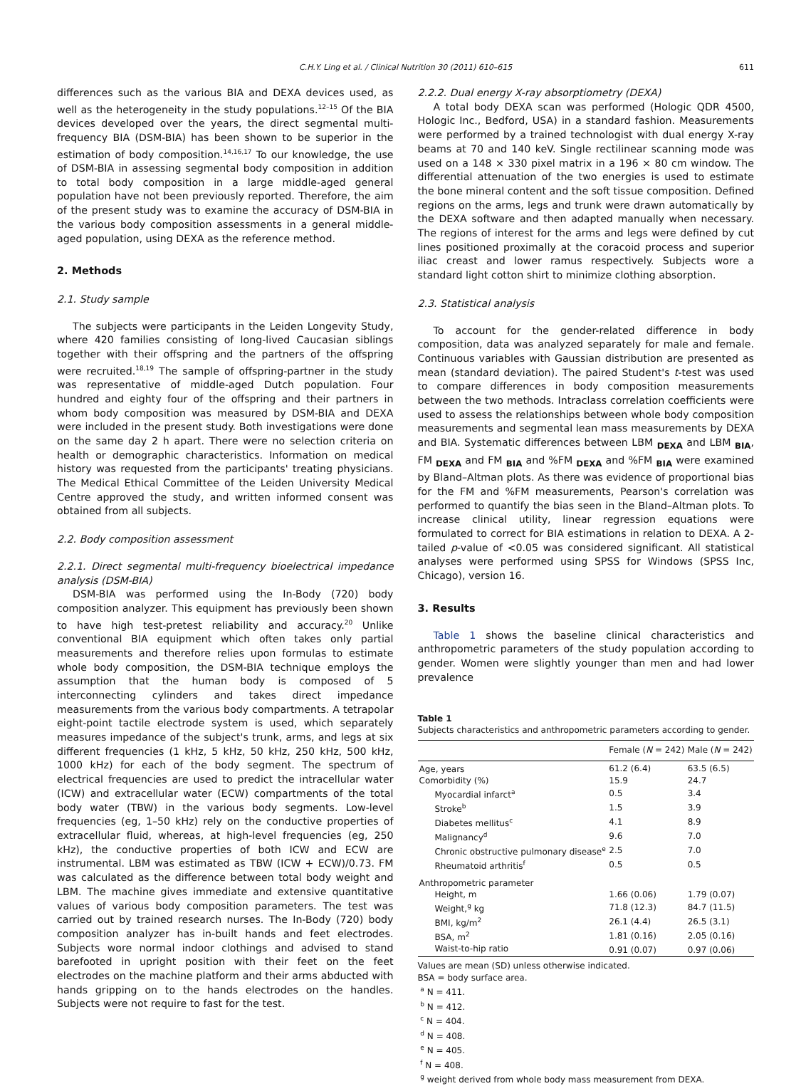C.H.Y. Ling et al. / Clinical Nutrition 30 (2011) 610–615 611
differences such as the various BIA and DEXA devices used, as well as the heterogeneity in the study populations.<sup>12–15</sup> Of the BIA devices developed over the years, the direct segmental multi-frequency BIA (DSM-BIA) has been shown to be superior in the estimation of body composition.<sup>14,16,17</sup> To our knowledge, the use of DSM-BIA in assessing segmental body composition in addition to total body composition in a large middle-aged general population have not been previously reported. Therefore, the aim of the present study was to examine the accuracy of DSM-BIA in the various body composition assessments in a general middle-aged population, using DEXA as the reference method.
2. Methods
2.1. Study sample
The subjects were participants in the Leiden Longevity Study, where 420 families consisting of long-lived Caucasian siblings together with their offspring and the partners of the offspring were recruited.<sup>18,19</sup> The sample of offspring-partner in the study was representative of middle-aged Dutch population. Four hundred and eighty four of the offspring and their partners in whom body composition was measured by DSM-BIA and DEXA were included in the present study. Both investigations were done on the same day 2 h apart. There were no selection criteria on health or demographic characteristics. Information on medical history was requested from the participants' treating physicians. The Medical Ethical Committee of the Leiden University Medical Centre approved the study, and written informed consent was obtained from all subjects.
2.2. Body composition assessment
2.2.1. Direct segmental multi-frequency bioelectrical impedance analysis (DSM-BIA)
DSM-BIA was performed using the In-Body (720) body composition analyzer. This equipment has previously been shown to have high test-pretest reliability and accuracy.<sup>20</sup> Unlike conventional BIA equipment which often takes only partial measurements and therefore relies upon formulas to estimate whole body composition, the DSM-BIA technique employs the assumption that the human body is composed of 5 interconnecting cylinders and takes direct impedance measurements from the various body compartments. A tetrapolar eight-point tactile electrode system is used, which separately measures impedance of the subject's trunk, arms, and legs at six different frequencies (1 kHz, 5 kHz, 50 kHz, 250 kHz, 500 kHz, 1000 kHz) for each of the body segment. The spectrum of electrical frequencies are used to predict the intracellular water (ICW) and extracellular water (ECW) compartments of the total body water (TBW) in the various body segments. Low-level frequencies (eg, 1–50 kHz) rely on the conductive properties of extracellular fluid, whereas, at high-level frequencies (eg, 250 kHz), the conductive properties of both ICW and ECW are instrumental. LBM was estimated as TBW (ICW + ECW)/0.73. FM was calculated as the difference between total body weight and LBM. The machine gives immediate and extensive quantitative values of various body composition parameters. The test was carried out by trained research nurses. The In-Body (720) body composition analyzer has in-built hands and feet electrodes. Subjects wore normal indoor clothings and advised to stand barefooted in upright position with their feet on the feet electrodes on the machine platform and their arms abducted with hands gripping on to the hands electrodes on the handles. Subjects were not require to fast for the test.
2.2.2. Dual energy X-ray absorptiometry (DEXA)
A total body DEXA scan was performed (Hologic QDR 4500, Hologic Inc., Bedford, USA) in a standard fashion. Measurements were performed by a trained technologist with dual energy X-ray beams at 70 and 140 keV. Single rectilinear scanning mode was used on a 148 × 330 pixel matrix in a 196 × 80 cm window. The differential attenuation of the two energies is used to estimate the bone mineral content and the soft tissue composition. Defined regions on the arms, legs and trunk were drawn automatically by the DEXA software and then adapted manually when necessary. The regions of interest for the arms and legs were defined by cut lines positioned proximally at the coracoid process and superior iliac creast and lower ramus respectively. Subjects wore a standard light cotton shirt to minimize clothing absorption.
2.3. Statistical analysis
To account for the gender-related difference in body composition, data was analyzed separately for male and female. Continuous variables with Gaussian distribution are presented as mean (standard deviation). The paired Student's t-test was used to compare differences in body composition measurements between the two methods. Intraclass correlation coefficients were used to assess the relationships between whole body composition measurements and segmental lean mass measurements by DEXA and BIA. Systematic differences between LBM <sub>DEXA</sub> and LBM <sub>BIA</sub>, FM <sub>DEXA</sub> and FM <sub>BIA</sub> and %FM <sub>DEXA</sub> and %FM <sub>BIA</sub> were examined by Bland–Altman plots. As there was evidence of proportional bias for the FM and %FM measurements, Pearson's correlation was performed to quantify the bias seen in the Bland–Altman plots. To increase clinical utility, linear regression equations were formulated to correct for BIA estimations in relation to DEXA. A 2-tailed p-value of <0.05 was considered significant. All statistical analyses were performed using SPSS for Windows (SPSS Inc, Chicago), version 16.
3. Results
Table 1 shows the baseline clinical characteristics and anthropometric parameters of the study population according to gender. Women were slightly younger than men and had lower prevalence
Table 1
Subjects characteristics and anthropometric parameters according to gender.
| | Female ( N = 242) | Male ( N = 242) |
| --- | --- | --- |
| Age, years | 61.2 (6.4) | 63.5 (6.5) |
| Comorbidity (%) | 15.9 | 24.7 |
| Myocardial infarct<sup>a</sup> | 0.5 | 3.4 |
| Stroke<sup>b</sup> | 1.5 | 3.9 |
| Diabetes mellitus<sup>c</sup> | 4.1 | 8.9 |
| Malignancy<sup>d</sup> | 9.6 | 7.0 |
| Chronic obstructive pulmonary disease<sup>e</sup> | 2.5 | 7.0 |
| Rheumatoid arthritis<sup>f</sup> | 0.5 | 0.5 |
| Anthropometric parameter | | |
| Height, m | 1.66 (0.06) | 1.79 (0.07) |
| Weight,<sup>g</sup> kg | 71.8 (12.3) | 84.7 (11.5) |
| BMI, kg/m<sup>2</sup> | 26.1 (4.4) | 26.5 (3.1) |
| BSA, m<sup>2</sup> | 1.81 (0.16) | 2.05 (0.16) |
| Waist-to-hip ratio | 0.91 (0.07) | 0.97 (0.06) |
Values are mean (SD) unless otherwise indicated.
BSA = body surface area.
<sup>a</sup> N = 411.
<sup>b</sup> N = 412.
<sup>c</sup> N = 404.
<sup>d</sup> N = 408.
<sup>e</sup> N = 405.
<sup>f</sup> N = 408.
<sup>g</sup> weight derived from whole body mass measurement from DEXA.